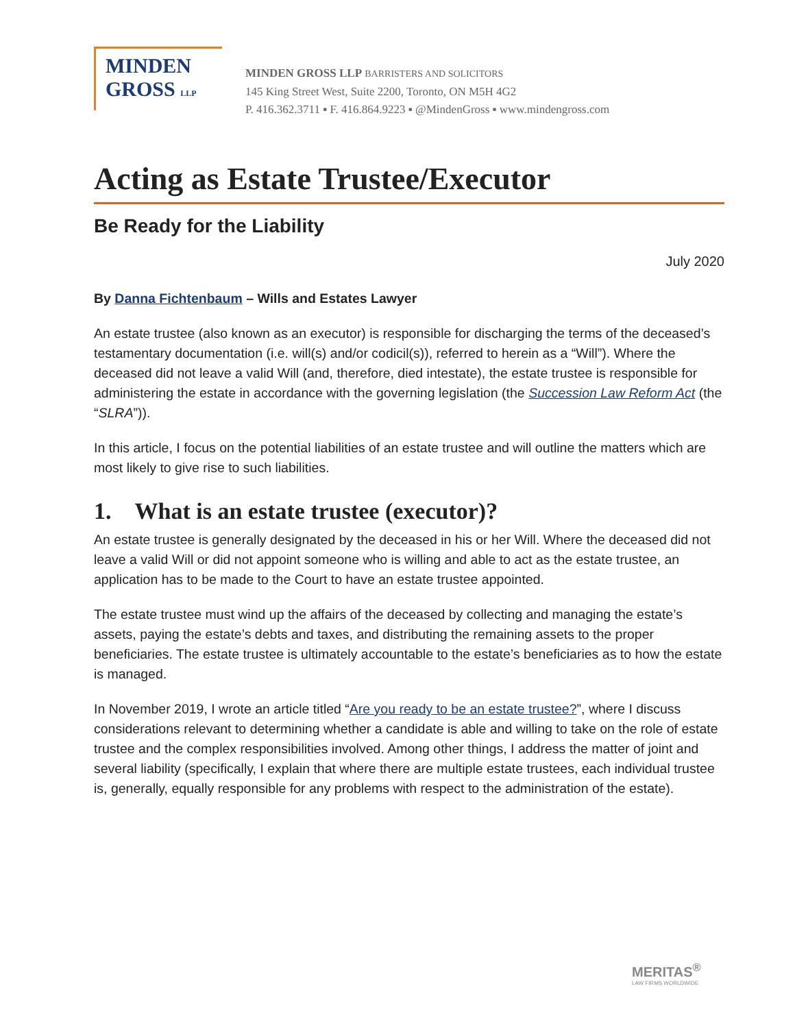MINDEN
GROSS LLP
MINDEN GROSS LLP BARRISTERS AND SOLICITORS
145 King Street West, Suite 2200, Toronto, ON M5H 4G2
P. 416.362.3711 ▪ F. 416.864.9223 ▪ @MindenGross ▪ www.mindengross.com
Acting as Estate Trustee/Executor
Be Ready for the Liability
July 2020
By Danna Fichtenbaum – Wills and Estates Lawyer
An estate trustee (also known as an executor) is responsible for discharging the terms of the deceased’s testamentary documentation (i.e. will(s) and/or codicil(s)), referred to herein as a “Will”). Where the deceased did not leave a valid Will (and, therefore, died intestate), the estate trustee is responsible for administering the estate in accordance with the governing legislation (the Succession Law Reform Act (the “SLRA”)).
In this article, I focus on the potential liabilities of an estate trustee and will outline the matters which are most likely to give rise to such liabilities.
1. What is an estate trustee (executor)?
An estate trustee is generally designated by the deceased in his or her Will. Where the deceased did not leave a valid Will or did not appoint someone who is willing and able to act as the estate trustee, an application has to be made to the Court to have an estate trustee appointed.
The estate trustee must wind up the affairs of the deceased by collecting and managing the estate’s assets, paying the estate’s debts and taxes, and distributing the remaining assets to the proper beneficiaries. The estate trustee is ultimately accountable to the estate’s beneficiaries as to how the estate is managed.
In November 2019, I wrote an article titled “Are you ready to be an estate trustee?”, where I discuss considerations relevant to determining whether a candidate is able and willing to take on the role of estate trustee and the complex responsibilities involved. Among other things, I address the matter of joint and several liability (specifically, I explain that where there are multiple estate trustees, each individual trustee is, generally, equally responsible for any problems with respect to the administration of the estate).
MERITAS<sup>®</sup>
LAW FIRMS WORLDWIDE